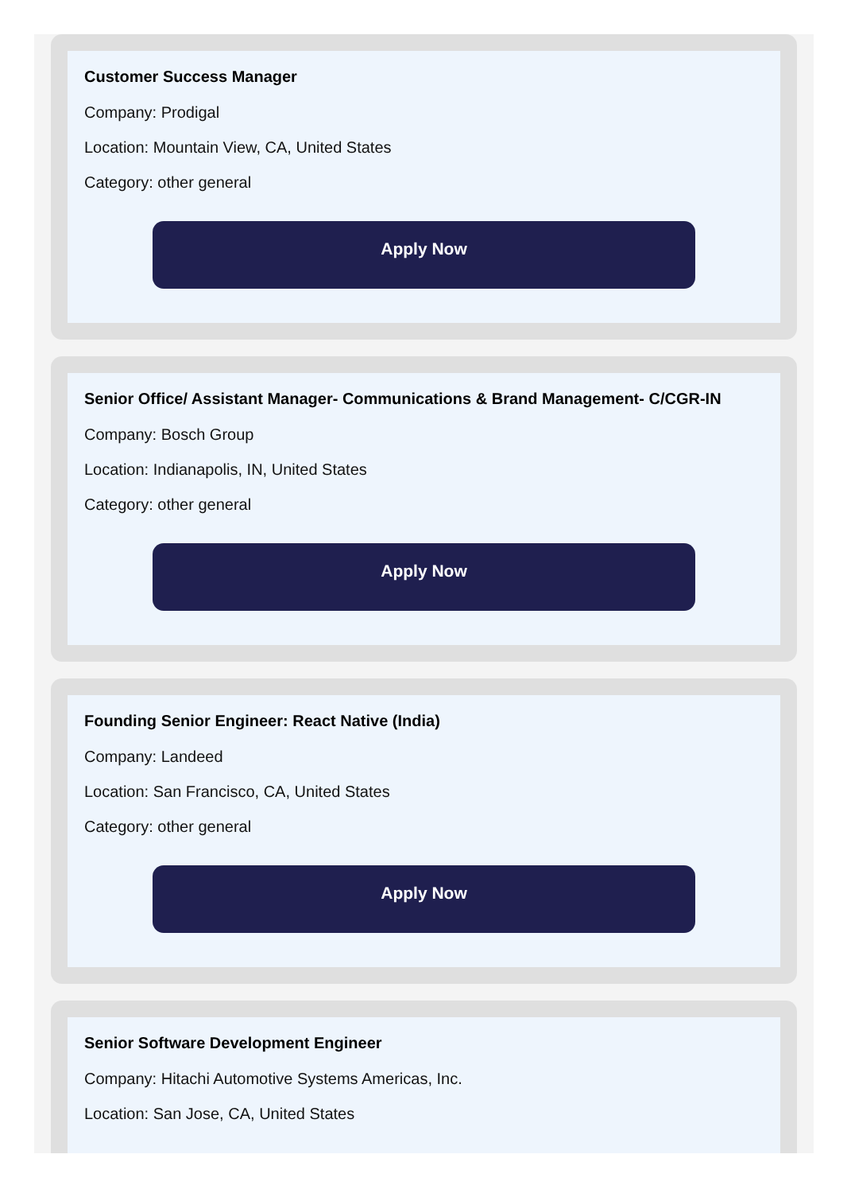Customer Success Manager
Company: Prodigal
Location: Mountain View, CA, United States
Category: other general
Apply Now
Senior Office/ Assistant Manager- Communications & Brand Management- C/CGR-IN
Company: Bosch Group
Location: Indianapolis, IN, United States
Category: other general
Apply Now
Founding Senior Engineer: React Native (India)
Company: Landeed
Location: San Francisco, CA, United States
Category: other general
Apply Now
Senior Software Development Engineer
Company: Hitachi Automotive Systems Americas, Inc.
Location: San Jose, CA, United States